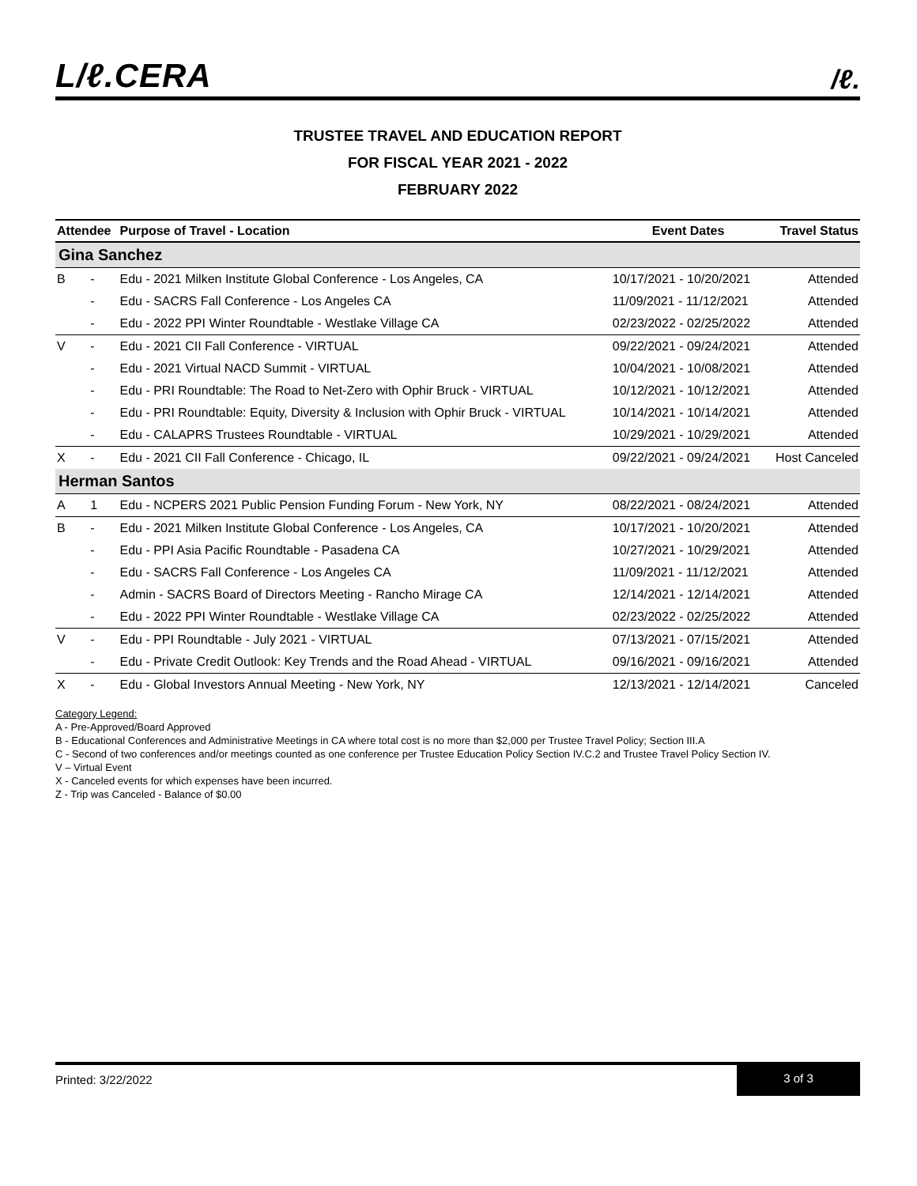L/ℓ.CERA /ℓ.
TRUSTEE TRAVEL AND EDUCATION REPORT
FOR FISCAL YEAR 2021 - 2022
FEBRUARY 2022
| Attendee | | Purpose of Travel - Location | Event Dates | Travel Status |
| --- | --- | --- | --- | --- |
| Gina Sanchez | | | | |
| B | - | Edu - 2021 Milken Institute Global Conference - Los Angeles, CA | 10/17/2021 - 10/20/2021 | Attended |
| | - | Edu - SACRS Fall Conference - Los Angeles CA | 11/09/2021 - 11/12/2021 | Attended |
| | - | Edu - 2022 PPI Winter Roundtable - Westlake Village CA | 02/23/2022 - 02/25/2022 | Attended |
| V | - | Edu - 2021 CII Fall Conference - VIRTUAL | 09/22/2021 - 09/24/2021 | Attended |
| | - | Edu - 2021 Virtual NACD Summit - VIRTUAL | 10/04/2021 - 10/08/2021 | Attended |
| | - | Edu - PRI Roundtable: The Road to Net-Zero with Ophir Bruck - VIRTUAL | 10/12/2021 - 10/12/2021 | Attended |
| | - | Edu - PRI Roundtable: Equity, Diversity & Inclusion with Ophir Bruck - VIRTUAL | 10/14/2021 - 10/14/2021 | Attended |
| | - | Edu - CALAPRS Trustees Roundtable - VIRTUAL | 10/29/2021 - 10/29/2021 | Attended |
| X | - | Edu - 2021 CII Fall Conference - Chicago, IL | 09/22/2021 - 09/24/2021 | Host Canceled |
| Herman Santos | | | | |
| A | 1 | Edu - NCPERS 2021 Public Pension Funding Forum - New York, NY | 08/22/2021 - 08/24/2021 | Attended |
| B | - | Edu - 2021 Milken Institute Global Conference - Los Angeles, CA | 10/17/2021 - 10/20/2021 | Attended |
| | - | Edu - PPI Asia Pacific Roundtable - Pasadena CA | 10/27/2021 - 10/29/2021 | Attended |
| | - | Edu - SACRS Fall Conference - Los Angeles CA | 11/09/2021 - 11/12/2021 | Attended |
| | - | Admin - SACRS Board of Directors Meeting - Rancho Mirage CA | 12/14/2021 - 12/14/2021 | Attended |
| | - | Edu - 2022 PPI Winter Roundtable - Westlake Village CA | 02/23/2022 - 02/25/2022 | Attended |
| V | - | Edu - PPI Roundtable - July 2021 - VIRTUAL | 07/13/2021 - 07/15/2021 | Attended |
| | - | Edu - Private Credit Outlook: Key Trends and the Road Ahead - VIRTUAL | 09/16/2021 - 09/16/2021 | Attended |
| X | - | Edu - Global Investors Annual Meeting - New York, NY | 12/13/2021 - 12/14/2021 | Canceled |
Category Legend:
A - Pre-Approved/Board Approved
B - Educational Conferences and Administrative Meetings in CA where total cost is no more than $2,000 per Trustee Travel Policy; Section III.A
C - Second of two conferences and/or meetings counted as one conference per Trustee Education Policy Section IV.C.2 and Trustee Travel Policy Section IV.
V – Virtual Event
X - Canceled events for which expenses have been incurred.
Z - Trip was Canceled - Balance of $0.00
Printed: 3/22/2022 3 of 3